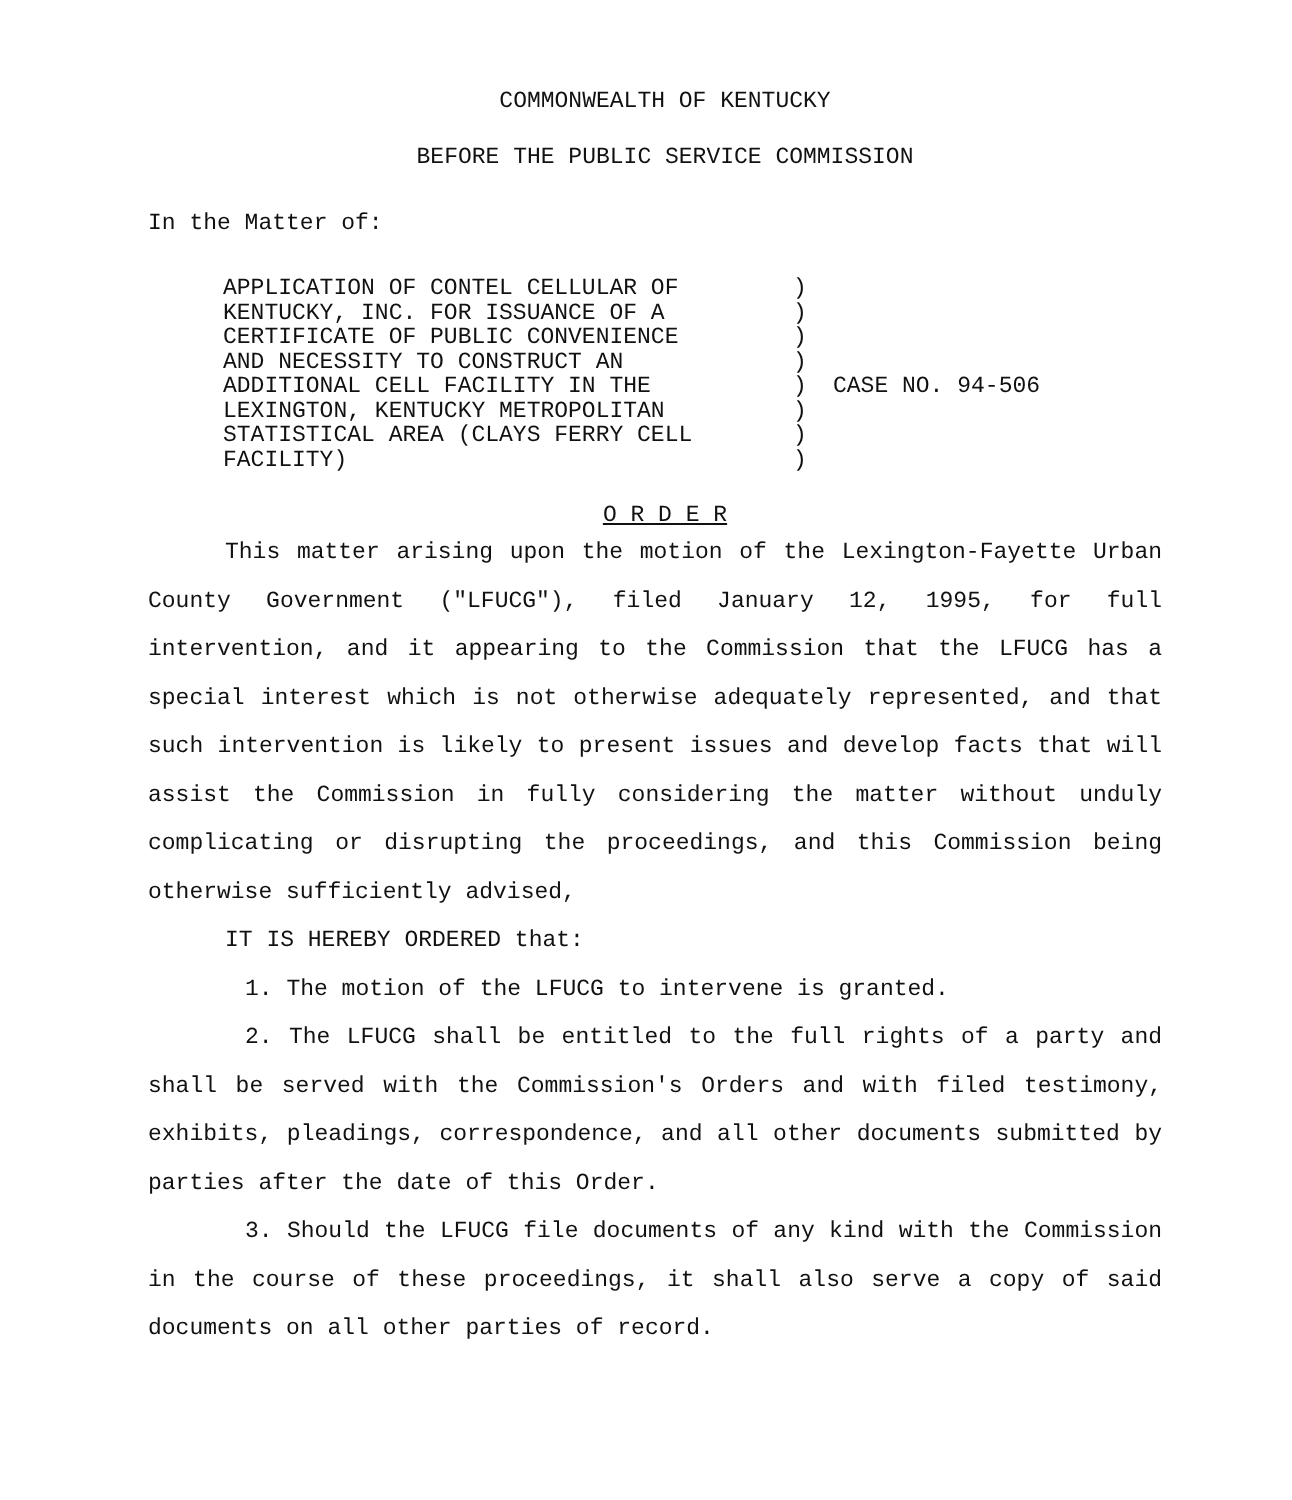COMMONWEALTH OF KENTUCKY
BEFORE THE PUBLIC SERVICE COMMISSION
In the Matter of:
APPLICATION OF CONTEL CELLULAR OF
KENTUCKY, INC. FOR ISSUANCE OF A
CERTIFICATE OF PUBLIC CONVENIENCE
AND NECESSITY TO CONSTRUCT AN
ADDITIONAL CELL FACILITY IN THE
LEXINGTON, KENTUCKY METROPOLITAN
STATISTICAL AREA (CLAYS FERRY CELL
FACILITY)
)
)
)
)
)
)
)
)
CASE NO. 94-506
O R D E R
This matter arising upon the motion of the Lexington-Fayette Urban County Government ("LFUCG"), filed January 12, 1995, for full intervention, and it appearing to the Commission that the LFUCG has a special interest which is not otherwise adequately represented, and that such intervention is likely to present issues and develop facts that will assist the Commission in fully considering the matter without unduly complicating or disrupting the proceedings, and this Commission being otherwise sufficiently advised,
IT IS HEREBY ORDERED that:
1. The motion of the LFUCG to intervene is granted.
2. The LFUCG shall be entitled to the full rights of a party and shall be served with the Commission's Orders and with filed testimony, exhibits, pleadings, correspondence, and all other documents submitted by parties after the date of this Order.
3. Should the LFUCG file documents of any kind with the Commission in the course of these proceedings, it shall also serve a copy of said documents on all other parties of record.